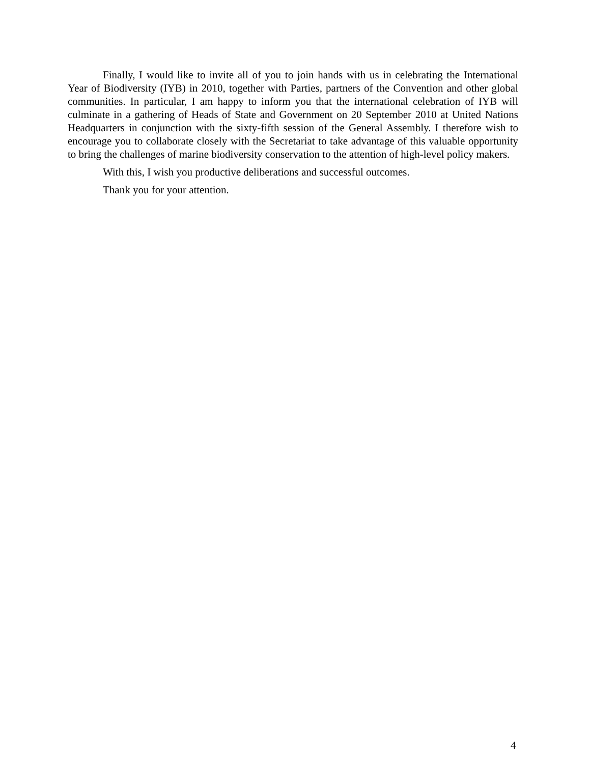Finally, I would like to invite all of you to join hands with us in celebrating the International Year of Biodiversity (IYB) in 2010, together with Parties, partners of the Convention and other global communities. In particular, I am happy to inform you that the international celebration of IYB will culminate in a gathering of Heads of State and Government on 20 September 2010 at United Nations Headquarters in conjunction with the sixty-fifth session of the General Assembly. I therefore wish to encourage you to collaborate closely with the Secretariat to take advantage of this valuable opportunity to bring the challenges of marine biodiversity conservation to the attention of high-level policy makers.
With this, I wish you productive deliberations and successful outcomes.
Thank you for your attention.
4